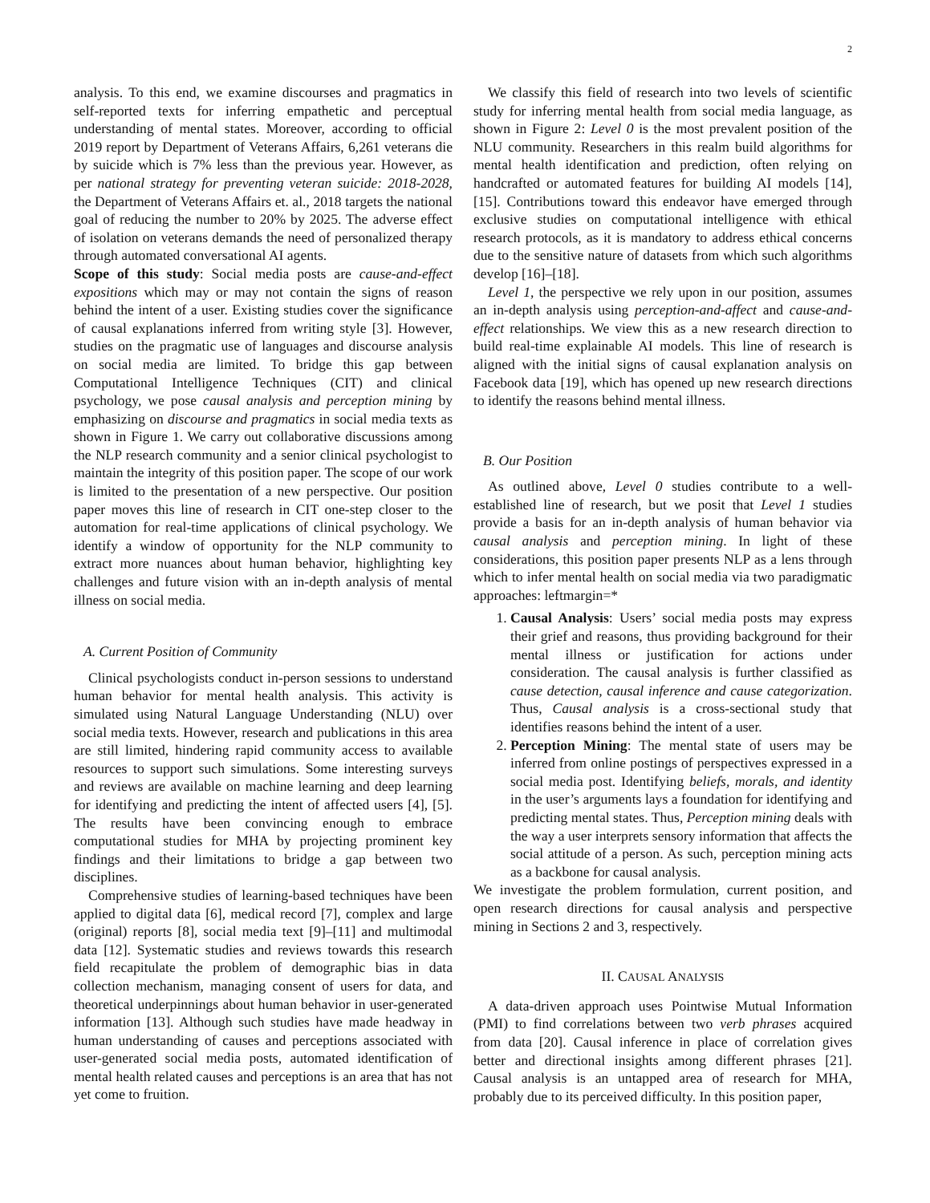2
analysis. To this end, we examine discourses and pragmatics in self-reported texts for inferring empathetic and perceptual understanding of mental states. Moreover, according to official 2019 report by Department of Veterans Affairs, 6,261 veterans die by suicide which is 7% less than the previous year. However, as per national strategy for preventing veteran suicide: 2018-2028, the Department of Veterans Affairs et. al., 2018 targets the national goal of reducing the number to 20% by 2025. The adverse effect of isolation on veterans demands the need of personalized therapy through automated conversational AI agents.
Scope of this study: Social media posts are cause-and-effect expositions which may or may not contain the signs of reason behind the intent of a user. Existing studies cover the significance of causal explanations inferred from writing style [3]. However, studies on the pragmatic use of languages and discourse analysis on social media are limited. To bridge this gap between Computational Intelligence Techniques (CIT) and clinical psychology, we pose causal analysis and perception mining by emphasizing on discourse and pragmatics in social media texts as shown in Figure 1. We carry out collaborative discussions among the NLP research community and a senior clinical psychologist to maintain the integrity of this position paper. The scope of our work is limited to the presentation of a new perspective. Our position paper moves this line of research in CIT one-step closer to the automation for real-time applications of clinical psychology. We identify a window of opportunity for the NLP community to extract more nuances about human behavior, highlighting key challenges and future vision with an in-depth analysis of mental illness on social media.
A. Current Position of Community
Clinical psychologists conduct in-person sessions to understand human behavior for mental health analysis. This activity is simulated using Natural Language Understanding (NLU) over social media texts. However, research and publications in this area are still limited, hindering rapid community access to available resources to support such simulations. Some interesting surveys and reviews are available on machine learning and deep learning for identifying and predicting the intent of affected users [4], [5]. The results have been convincing enough to embrace computational studies for MHA by projecting prominent key findings and their limitations to bridge a gap between two disciplines.
Comprehensive studies of learning-based techniques have been applied to digital data [6], medical record [7], complex and large (original) reports [8], social media text [9]–[11] and multimodal data [12]. Systematic studies and reviews towards this research field recapitulate the problem of demographic bias in data collection mechanism, managing consent of users for data, and theoretical underpinnings about human behavior in user-generated information [13]. Although such studies have made headway in human understanding of causes and perceptions associated with user-generated social media posts, automated identification of mental health related causes and perceptions is an area that has not yet come to fruition.
We classify this field of research into two levels of scientific study for inferring mental health from social media language, as shown in Figure 2: Level 0 is the most prevalent position of the NLU community. Researchers in this realm build algorithms for mental health identification and prediction, often relying on handcrafted or automated features for building AI models [14], [15]. Contributions toward this endeavor have emerged through exclusive studies on computational intelligence with ethical research protocols, as it is mandatory to address ethical concerns due to the sensitive nature of datasets from which such algorithms develop [16]–[18].
Level 1, the perspective we rely upon in our position, assumes an in-depth analysis using perception-and-affect and cause-and-effect relationships. We view this as a new research direction to build real-time explainable AI models. This line of research is aligned with the initial signs of causal explanation analysis on Facebook data [19], which has opened up new research directions to identify the reasons behind mental illness.
B. Our Position
As outlined above, Level 0 studies contribute to a well-established line of research, but we posit that Level 1 studies provide a basis for an in-depth analysis of human behavior via causal analysis and perception mining. In light of these considerations, this position paper presents NLP as a lens through which to infer mental health on social media via two paradigmatic approaches: leftmargin=*
1. Causal Analysis: Users’ social media posts may express their grief and reasons, thus providing background for their mental illness or justification for actions under consideration. The causal analysis is further classified as cause detection, causal inference and cause categorization. Thus, Causal analysis is a cross-sectional study that identifies reasons behind the intent of a user.
2. Perception Mining: The mental state of users may be inferred from online postings of perspectives expressed in a social media post. Identifying beliefs, morals, and identity in the user’s arguments lays a foundation for identifying and predicting mental states. Thus, Perception mining deals with the way a user interprets sensory information that affects the social attitude of a person. As such, perception mining acts as a backbone for causal analysis.
We investigate the problem formulation, current position, and open research directions for causal analysis and perspective mining in Sections 2 and 3, respectively.
II. CAUSAL ANALYSIS
A data-driven approach uses Pointwise Mutual Information (PMI) to find correlations between two verb phrases acquired from data [20]. Causal inference in place of correlation gives better and directional insights among different phrases [21]. Causal analysis is an untapped area of research for MHA, probably due to its perceived difficulty. In this position paper,